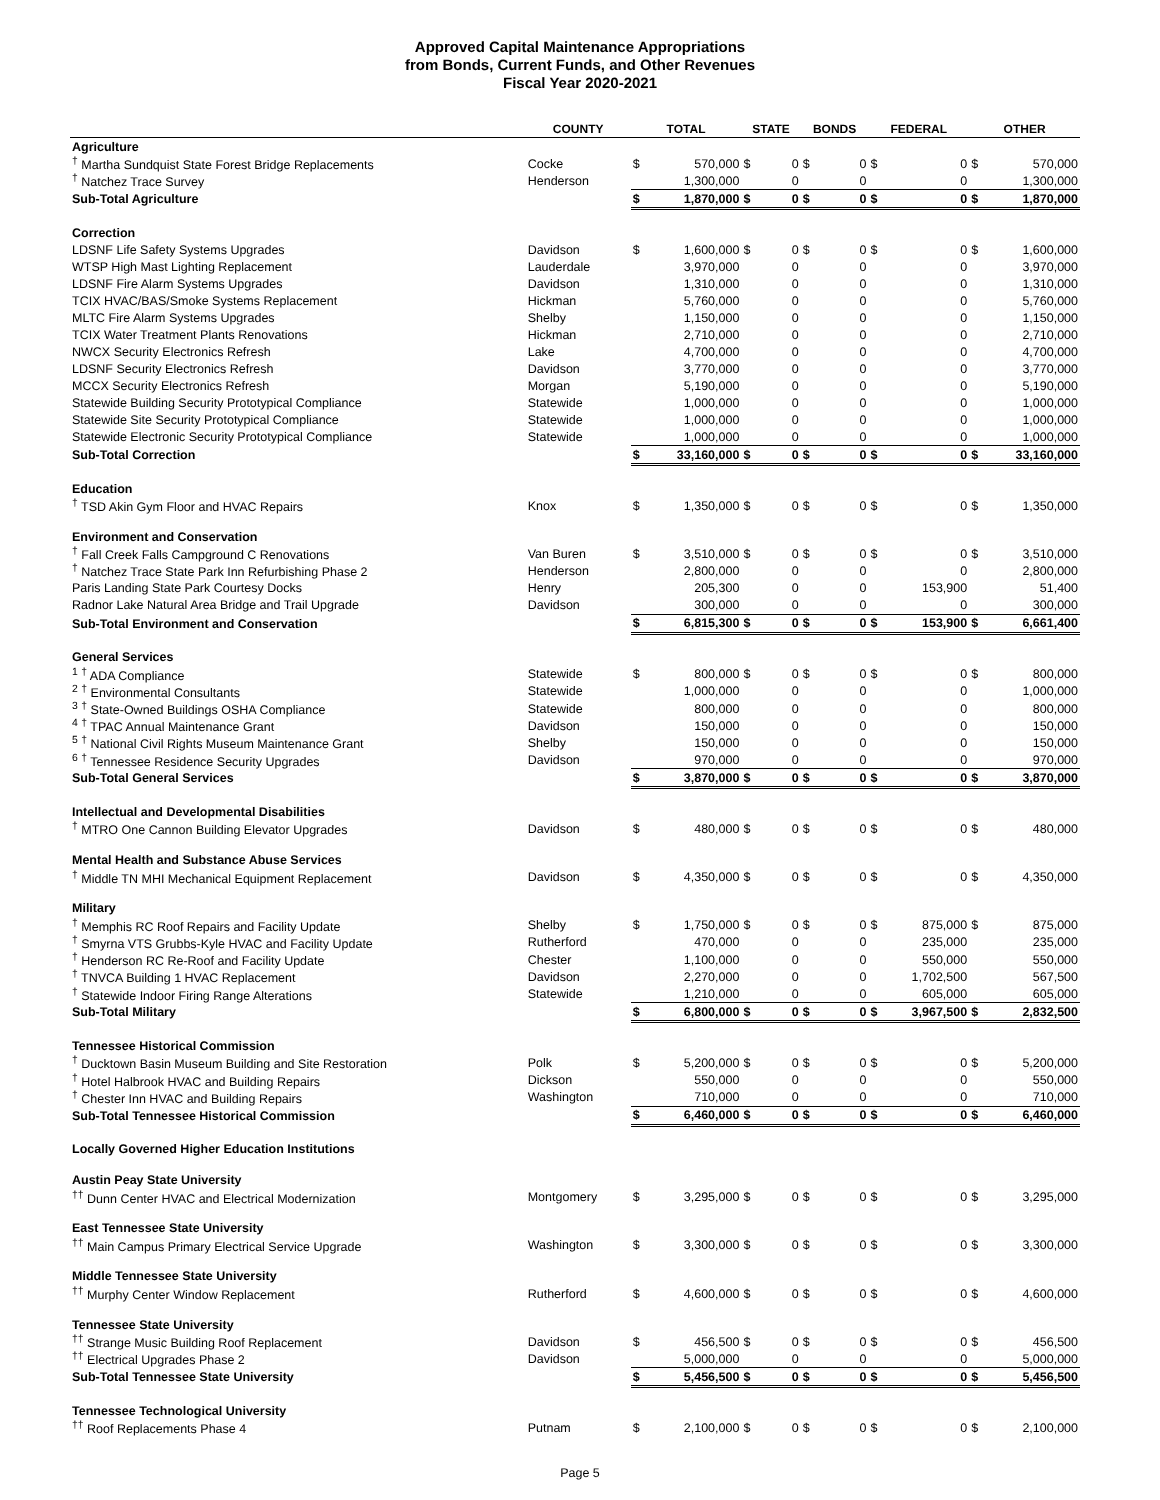Approved Capital Maintenance Appropriations
from Bonds, Current Funds, and Other Revenues
Fiscal Year 2020-2021
| | COUNTY | TOTAL | | STATE | | BONDS | | FEDERAL | | OTHER | |
| --- | --- | --- | --- | --- | --- | --- | --- | --- | --- | --- | --- |
| Agriculture | | | | | | | | | | | |
| <sup>†</sup> Martha Sundquist State Forest Bridge Replacements | Cocke | $ | 570,000 | $ | 0 | $ | 0 | $ | 0 | $ | 570,000 |
| <sup>†</sup> Natchez Trace Survey | Henderson | | 1,300,000 | | 0 | | 0 | | 0 | | 1,300,000 |
| Sub-Total Agriculture | | $ | 1,870,000 | $ | 0 | $ | 0 | $ | 0 | $ | 1,870,000 |
| Correction | | | | | | | | | | | |
| LDSNF Life Safety Systems Upgrades | Davidson | $ | 1,600,000 | $ | 0 | $ | 0 | $ | 0 | $ | 1,600,000 |
| WTSP High Mast Lighting Replacement | Lauderdale | | 3,970,000 | | 0 | | 0 | | 0 | | 3,970,000 |
| LDSNF Fire Alarm Systems Upgrades | Davidson | | 1,310,000 | | 0 | | 0 | | 0 | | 1,310,000 |
| TCIX HVAC/BAS/Smoke Systems Replacement | Hickman | | 5,760,000 | | 0 | | 0 | | 0 | | 5,760,000 |
| MLTC Fire Alarm Systems Upgrades | Shelby | | 1,150,000 | | 0 | | 0 | | 0 | | 1,150,000 |
| TCIX Water Treatment Plants Renovations | Hickman | | 2,710,000 | | 0 | | 0 | | 0 | | 2,710,000 |
| NWCX Security Electronics Refresh | Lake | | 4,700,000 | | 0 | | 0 | | 0 | | 4,700,000 |
| LDSNF Security Electronics Refresh | Davidson | | 3,770,000 | | 0 | | 0 | | 0 | | 3,770,000 |
| MCCX Security Electronics Refresh | Morgan | | 5,190,000 | | 0 | | 0 | | 0 | | 5,190,000 |
| Statewide Building Security Prototypical Compliance | Statewide | | 1,000,000 | | 0 | | 0 | | 0 | | 1,000,000 |
| Statewide Site Security Prototypical Compliance | Statewide | | 1,000,000 | | 0 | | 0 | | 0 | | 1,000,000 |
| Statewide Electronic Security Prototypical Compliance | Statewide | | 1,000,000 | | 0 | | 0 | | 0 | | 1,000,000 |
| Sub-Total Correction | | $ | 33,160,000 | $ | 0 | $ | 0 | $ | 0 | $ | 33,160,000 |
| Education | | | | | | | | | | | |
| <sup>†</sup> TSD Akin Gym Floor and HVAC Repairs | Knox | $ | 1,350,000 | $ | 0 | $ | 0 | $ | 0 | $ | 1,350,000 |
| Environment and Conservation | | | | | | | | | | | |
| <sup>†</sup> Fall Creek Falls Campground C Renovations | Van Buren | $ | 3,510,000 | $ | 0 | $ | 0 | $ | 0 | $ | 3,510,000 |
| <sup>†</sup> Natchez Trace State Park Inn Refurbishing Phase 2 | Henderson | | 2,800,000 | | 0 | | 0 | | 0 | | 2,800,000 |
| Paris Landing State Park Courtesy Docks | Henry | | 205,300 | | 0 | | 0 | | 153,900 | | 51,400 |
| Radnor Lake Natural Area Bridge and Trail Upgrade | Davidson | | 300,000 | | 0 | | 0 | | 0 | | 300,000 |
| Sub-Total Environment and Conservation | | $ | 6,815,300 | $ | 0 | $ | 0 | $ | 153,900 | $ | 6,661,400 |
| General Services | | | | | | | | | | | |
| <sup>1</sup> <sup>†</sup> ADA Compliance | Statewide | $ | 800,000 | $ | 0 | $ | 0 | $ | 0 | $ | 800,000 |
| <sup>2</sup> <sup>†</sup> Environmental Consultants | Statewide | | 1,000,000 | | 0 | | 0 | | 0 | | 1,000,000 |
| <sup>3</sup> <sup>†</sup> State-Owned Buildings OSHA Compliance | Statewide | | 800,000 | | 0 | | 0 | | 0 | | 800,000 |
| <sup>4</sup> <sup>†</sup> TPAC Annual Maintenance Grant | Davidson | | 150,000 | | 0 | | 0 | | 0 | | 150,000 |
| <sup>5</sup> <sup>†</sup> National Civil Rights Museum Maintenance Grant | Shelby | | 150,000 | | 0 | | 0 | | 0 | | 150,000 |
| <sup>6</sup> <sup>†</sup> Tennessee Residence Security Upgrades | Davidson | | 970,000 | | 0 | | 0 | | 0 | | 970,000 |
| Sub-Total General Services | | $ | 3,870,000 | $ | 0 | $ | 0 | $ | 0 | $ | 3,870,000 |
| Intellectual and Developmental Disabilities | | | | | | | | | | | |
| <sup>†</sup> MTRO One Cannon Building Elevator Upgrades | Davidson | $ | 480,000 | $ | 0 | $ | 0 | $ | 0 | $ | 480,000 |
| Mental Health and Substance Abuse Services | | | | | | | | | | | |
| <sup>†</sup> Middle TN MHI Mechanical Equipment Replacement | Davidson | $ | 4,350,000 | $ | 0 | $ | 0 | $ | 0 | $ | 4,350,000 |
| Military | | | | | | | | | | | |
| <sup>†</sup> Memphis RC Roof Repairs and Facility Update | Shelby | $ | 1,750,000 | $ | 0 | $ | 0 | $ | 875,000 | $ | 875,000 |
| <sup>†</sup> Smyrna VTS Grubbs-Kyle HVAC and Facility Update | Rutherford | | 470,000 | | 0 | | 0 | | 235,000 | | 235,000 |
| <sup>†</sup> Henderson RC Re-Roof and Facility Update | Chester | | 1,100,000 | | 0 | | 0 | | 550,000 | | 550,000 |
| <sup>†</sup> TNVCA Building 1 HVAC Replacement | Davidson | | 2,270,000 | | 0 | | 0 | | 1,702,500 | | 567,500 |
| <sup>†</sup> Statewide Indoor Firing Range Alterations | Statewide | | 1,210,000 | | 0 | | 0 | | 605,000 | | 605,000 |
| Sub-Total Military | | $ | 6,800,000 | $ | 0 | $ | 0 | $ | 3,967,500 | $ | 2,832,500 |
| Tennessee Historical Commission | | | | | | | | | | | |
| <sup>†</sup> Ducktown Basin Museum Building and Site Restoration | Polk | $ | 5,200,000 | $ | 0 | $ | 0 | $ | 0 | $ | 5,200,000 |
| <sup>†</sup> Hotel Halbrook HVAC and Building Repairs | Dickson | | 550,000 | | 0 | | 0 | | 0 | | 550,000 |
| <sup>†</sup> Chester Inn HVAC and Building Repairs | Washington | | 710,000 | | 0 | | 0 | | 0 | | 710,000 |
| Sub-Total Tennessee Historical Commission | | $ | 6,460,000 | $ | 0 | $ | 0 | $ | 0 | $ | 6,460,000 |
| Locally Governed Higher Education Institutions | | | | | | | | | | | |
| Austin Peay State University | | | | | | | | | | | |
| <sup>††</sup> Dunn Center HVAC and Electrical Modernization | Montgomery | $ | 3,295,000 | $ | 0 | $ | 0 | $ | 0 | $ | 3,295,000 |
| East Tennessee State University | | | | | | | | | | | |
| <sup>††</sup> Main Campus Primary Electrical Service Upgrade | Washington | $ | 3,300,000 | $ | 0 | $ | 0 | $ | 0 | $ | 3,300,000 |
| Middle Tennessee State University | | | | | | | | | | | |
| <sup>††</sup> Murphy Center Window Replacement | Rutherford | $ | 4,600,000 | $ | 0 | $ | 0 | $ | 0 | $ | 4,600,000 |
| Tennessee State University | | | | | | | | | | | |
| <sup>††</sup> Strange Music Building Roof Replacement | Davidson | $ | 456,500 | $ | 0 | $ | 0 | $ | 0 | $ | 456,500 |
| <sup>††</sup> Electrical Upgrades Phase 2 | Davidson | | 5,000,000 | | 0 | | 0 | | 0 | | 5,000,000 |
| Sub-Total Tennessee State University | | $ | 5,456,500 | $ | 0 | $ | 0 | $ | 0 | $ | 5,456,500 |
| Tennessee Technological University | | | | | | | | | | | |
| <sup>††</sup> Roof Replacements Phase 4 | Putnam | $ | 2,100,000 | $ | 0 | $ | 0 | $ | 0 | $ | 2,100,000 |
Page 5